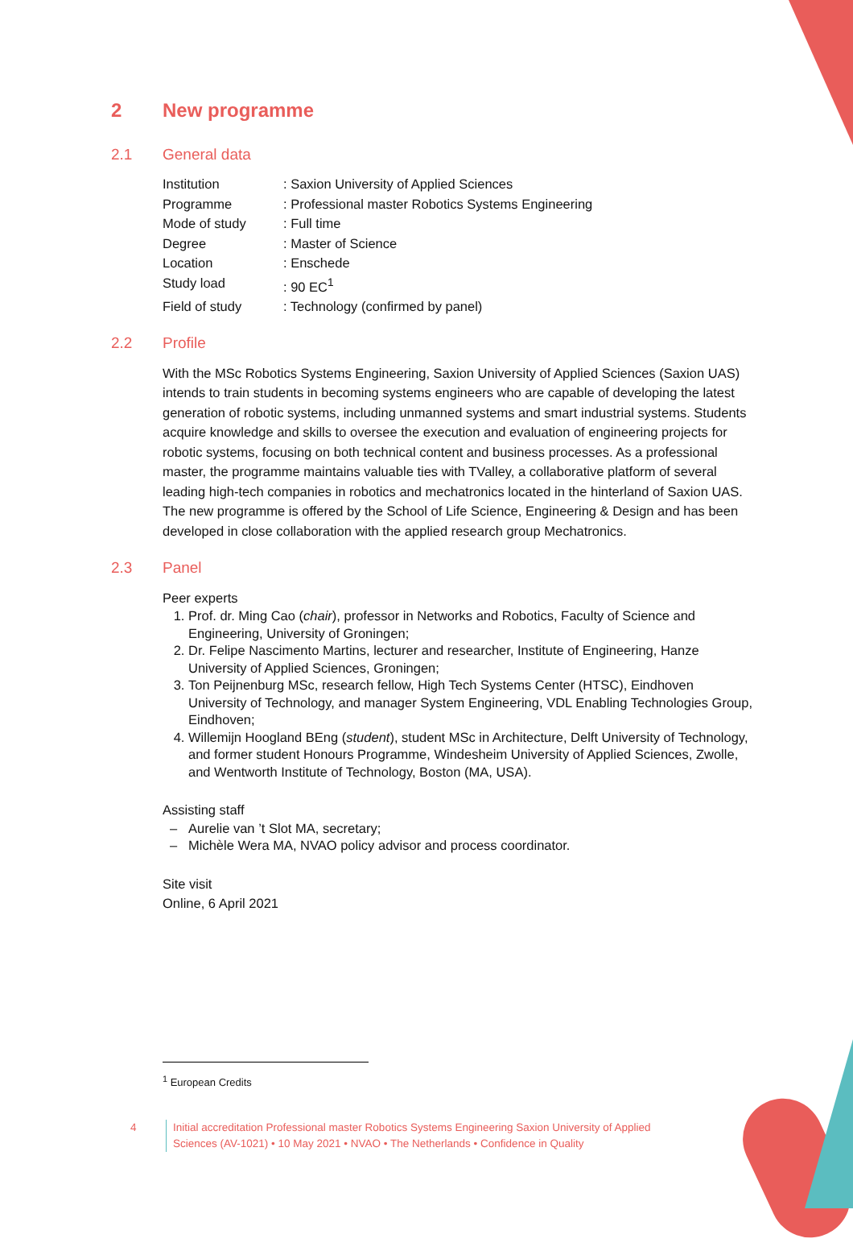2 New programme
2.1 General data
| Institution | : Saxion University of Applied Sciences |
| Programme | : Professional master Robotics Systems Engineering |
| Mode of study | : Full time |
| Degree | : Master of Science |
| Location | : Enschede |
| Study load | : 90 EC<sup>1</sup> |
| Field of study | : Technology (confirmed by panel) |
2.2 Profile
With the MSc Robotics Systems Engineering, Saxion University of Applied Sciences (Saxion UAS) intends to train students in becoming systems engineers who are capable of developing the latest generation of robotic systems, including unmanned systems and smart industrial systems. Students acquire knowledge and skills to oversee the execution and evaluation of engineering projects for robotic systems, focusing on both technical content and business processes. As a professional master, the programme maintains valuable ties with TValley, a collaborative platform of several leading high-tech companies in robotics and mechatronics located in the hinterland of Saxion UAS. The new programme is offered by the School of Life Science, Engineering & Design and has been developed in close collaboration with the applied research group Mechatronics.
2.3 Panel
Peer experts
1. Prof. dr. Ming Cao (chair), professor in Networks and Robotics, Faculty of Science and Engineering, University of Groningen;
2. Dr. Felipe Nascimento Martins, lecturer and researcher, Institute of Engineering, Hanze University of Applied Sciences, Groningen;
3. Ton Peijnenburg MSc, research fellow, High Tech Systems Center (HTSC), Eindhoven University of Technology, and manager System Engineering, VDL Enabling Technologies Group, Eindhoven;
4. Willemijn Hoogland BEng (student), student MSc in Architecture, Delft University of Technology, and former student Honours Programme, Windesheim University of Applied Sciences, Zwolle, and Wentworth Institute of Technology, Boston (MA, USA).
Assisting staff
Aurelie van ’t Slot MA, secretary;
Michèle Wera MA, NVAO policy advisor and process coordinator.
Site visit
Online, 6 April 2021
<sup>1</sup> European Credits
4 Initial accreditation Professional master Robotics Systems Engineering Saxion University of Applied Sciences (AV-1021) • 10 May 2021 • NVAO • The Netherlands • Confidence in Quality